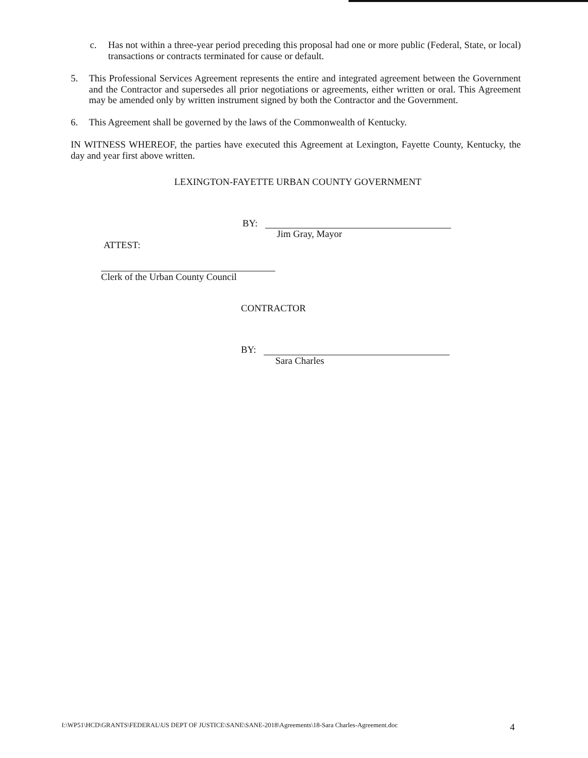c. Has not within a three-year period preceding this proposal had one or more public (Federal, State, or local) transactions or contracts terminated for cause or default.
5. This Professional Services Agreement represents the entire and integrated agreement between the Government and the Contractor and supersedes all prior negotiations or agreements, either written or oral. This Agreement may be amended only by written instrument signed by both the Contractor and the Government.
6. This Agreement shall be governed by the laws of the Commonwealth of Kentucky.
IN WITNESS WHEREOF, the parties have executed this Agreement at Lexington, Fayette County, Kentucky, the day and year first above written.
LEXINGTON-FAYETTE URBAN COUNTY GOVERNMENT
BY:
Jim Gray, Mayor
ATTEST:
Clerk of the Urban County Council
CONTRACTOR
BY:
Sara Charles
I:\WP51\HCD\GRANTS\FEDERAL\US DEPT OF JUSTICE\SANE\SANE-2018\Agreements\18-Sara Charles-Agreement.doc 4